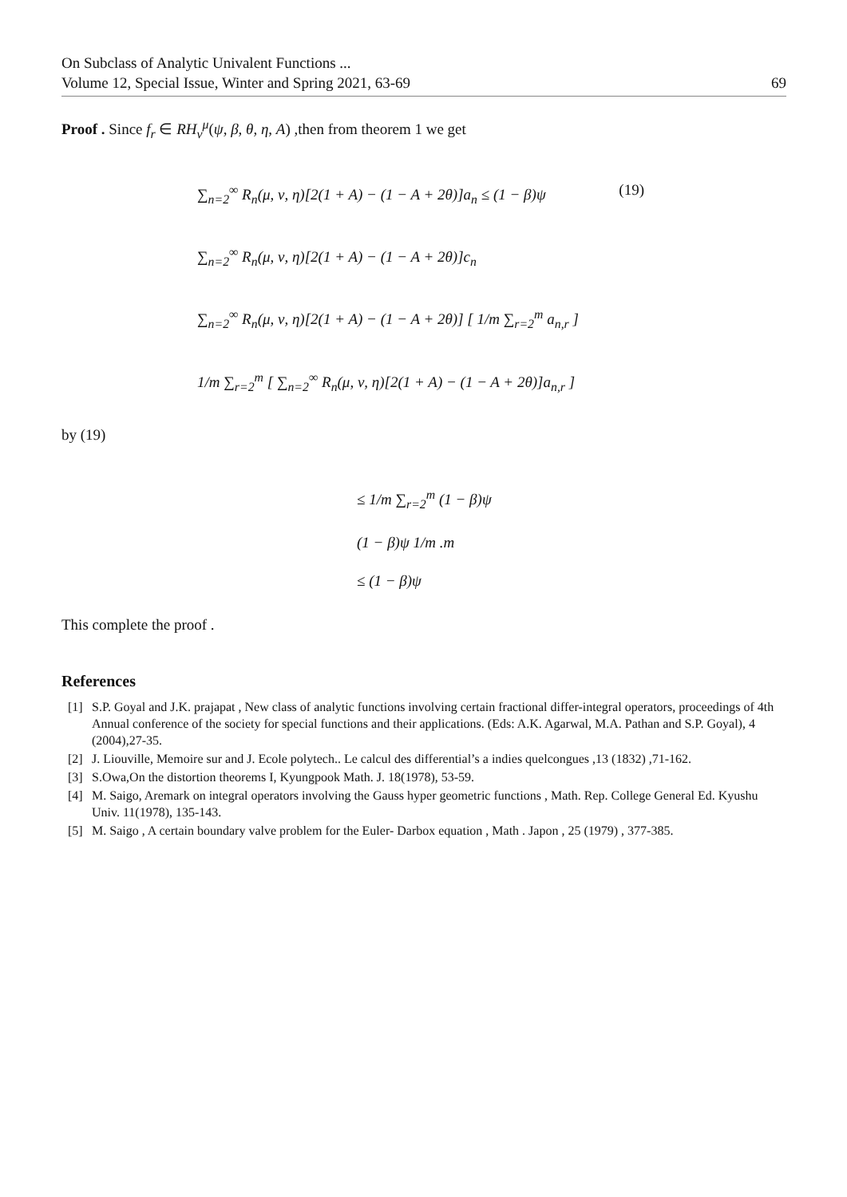On Subclass of Analytic Univalent Functions ...
Volume 12, Special Issue, Winter and Spring 2021, 63-69 69
Proof . Since f<sub>r</sub> ∈ RH<sub>ν</sub><sup>μ</sup>(ψ, β, θ, η, A) ,then from theorem 1 we get
∑<sub>n=2</sub><sup>∞</sup> R<sub>n</sub>(μ, ν, η)[2(1 + A) − (1 − A + 2θ)]a<sub>n</sub> ≤ (1 − β)ψ (19)
∑<sub>n=2</sub><sup>∞</sup> R<sub>n</sub>(μ, ν, η)[2(1 + A) − (1 − A + 2θ)]c<sub>n</sub>
∑<sub>n=2</sub><sup>∞</sup> R<sub>n</sub>(μ, ν, η)[2(1 + A) − (1 − A + 2θ)] [ 1/m ∑<sub>r=2</sub><sup>m</sup> a<sub>n,r</sub> ]
1/m ∑<sub>r=2</sub><sup>m</sup> [ ∑<sub>n=2</sub><sup>∞</sup> R<sub>n</sub>(μ, ν, η)[2(1 + A) − (1 − A + 2θ)]a<sub>n,r</sub> ]
by (19)
≤ 1/m ∑<sub>r=2</sub><sup>m</sup> (1 − β)ψ
(1 − β)ψ 1/m .m
≤ (1 − β)ψ
This complete the proof .
References
[1] S.P. Goyal and J.K. prajapat , New class of analytic functions involving certain fractional differ-integral operators, proceedings of 4th Annual conference of the society for special functions and their applications. (Eds: A.K. Agarwal, M.A. Pathan and S.P. Goyal), 4 (2004),27-35.
[2] J. Liouville, Memoire sur and J. Ecole polytech.. Le calcul des differential’s a indies quelcongues ,13 (1832) ,71-162.
[3] S.Owa,On the distortion theorems I, Kyungpook Math. J. 18(1978), 53-59.
[4] M. Saigo, Aremark on integral operators involving the Gauss hyper geometric functions , Math. Rep. College General Ed. Kyushu Univ. 11(1978), 135-143.
[5] M. Saigo , A certain boundary valve problem for the Euler- Darbox equation , Math . Japon , 25 (1979) , 377-385.